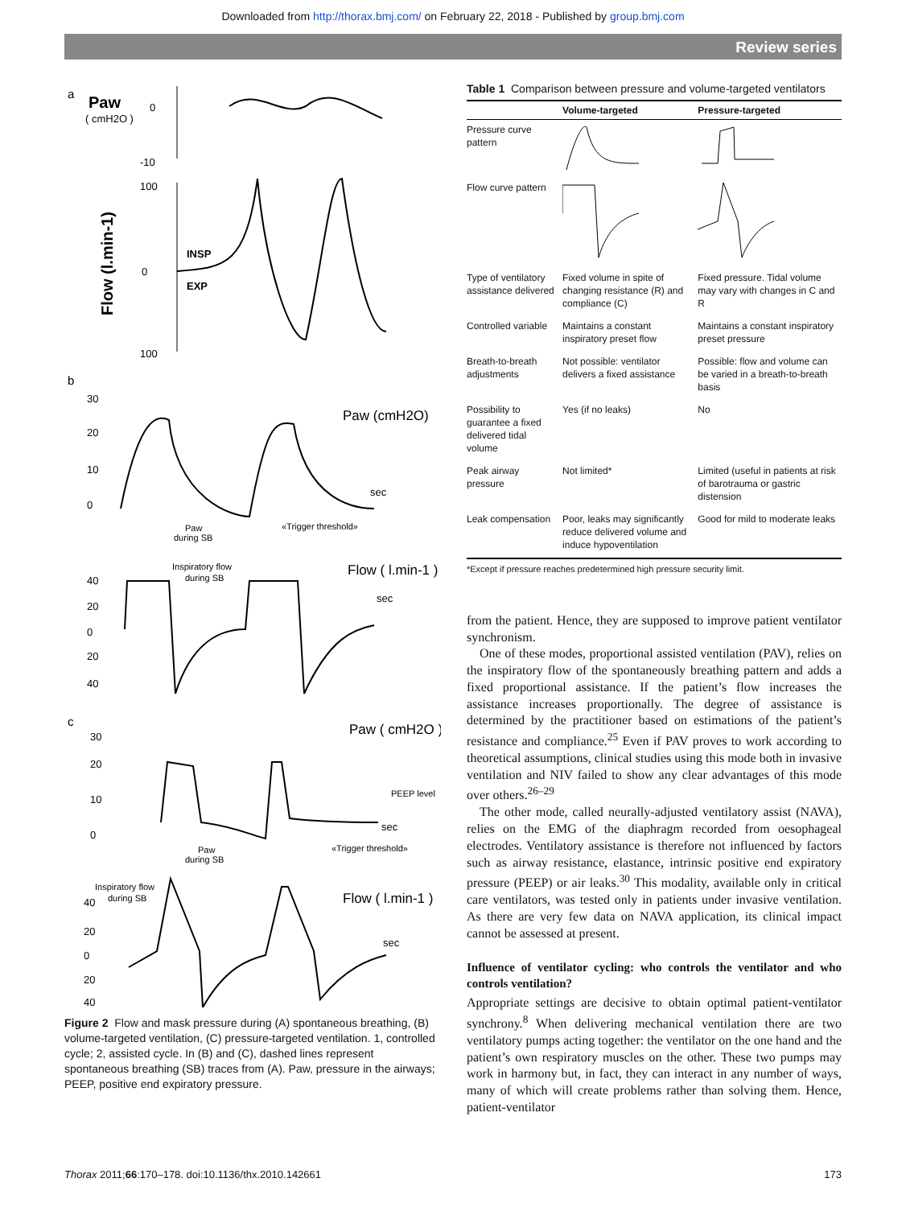Downloaded from http://thorax.bmj.com/ on February 22, 2018 - Published by group.bmj.com
Review series
a
Paw
( cmH2O )
0
-10
100
0
100
Flow (l.min-1)
INSP
EXP
b
30
20
10
0
Paw (cmH2O)
sec
Paw
during SB
«Trigger threshold»
40
20
0
20
40
Inspiratory flow
during SB
Flow ( l.min-1 )
sec
c
30
20
10
0
Paw ( cmH2O )
PEEP level
sec
Paw
during SB
«Trigger threshold»
Inspiratory flow
during SB
40
20
0
20
40
Flow ( l.min-1 )
sec
Figure 2 Flow and mask pressure during (A) spontaneous breathing, (B) volume-targeted ventilation, (C) pressure-targeted ventilation. 1, controlled cycle; 2, assisted cycle. In (B) and (C), dashed lines represent spontaneous breathing (SB) traces from (A). Paw, pressure in the airways; PEEP, positive end expiratory pressure.
Table 1 Comparison between pressure and volume-targeted ventilators
| | Volume-targeted | Pressure-targeted |
| --- | --- | --- |
| Pressure curve pattern | | |
| Flow curve pattern | | |
| Type of ventilatory assistance delivered | Fixed volume in spite of changing resistance (R) and compliance (C) | Fixed pressure. Tidal volume may vary with changes in C and R |
| Controlled variable | Maintains a constant inspiratory preset flow | Maintains a constant inspiratory preset pressure |
| Breath-to-breath adjustments | Not possible: ventilator delivers a fixed assistance | Possible: flow and volume can be varied in a breath-to-breath basis |
| Possibility to guarantee a fixed delivered tidal volume | Yes (if no leaks) | No |
| Peak airway pressure | Not limited* | Limited (useful in patients at risk of barotrauma or gastric distension |
| Leak compensation | Poor, leaks may significantly reduce delivered volume and induce hypoventilation | Good for mild to moderate leaks |
*Except if pressure reaches predetermined high pressure security limit.
from the patient. Hence, they are supposed to improve patient ventilator synchronism.
One of these modes, proportional assisted ventilation (PAV), relies on the inspiratory flow of the spontaneously breathing pattern and adds a fixed proportional assistance. If the patient’s flow increases the assistance increases proportionally. The degree of assistance is determined by the practitioner based on estimations of the patient’s resistance and compliance.<sup>25</sup> Even if PAV proves to work according to theoretical assumptions, clinical studies using this mode both in invasive ventilation and NIV failed to show any clear advantages of this mode over others.<sup>26–29</sup>
The other mode, called neurally-adjusted ventilatory assist (NAVA), relies on the EMG of the diaphragm recorded from oesophageal electrodes. Ventilatory assistance is therefore not influenced by factors such as airway resistance, elastance, intrinsic positive end expiratory pressure (PEEP) or air leaks.<sup>30</sup> This modality, available only in critical care ventilators, was tested only in patients under invasive ventilation. As there are very few data on NAVA application, its clinical impact cannot be assessed at present.
Influence of ventilator cycling: who controls the ventilator and who controls ventilation?
Appropriate settings are decisive to obtain optimal patient-ventilator synchrony.<sup>8</sup> When delivering mechanical ventilation there are two ventilatory pumps acting together: the ventilator on the one hand and the patient’s own respiratory muscles on the other. These two pumps may work in harmony but, in fact, they can interact in any number of ways, many of which will create problems rather than solving them. Hence, patient-ventilator
Thorax 2011;66:170–178. doi:10.1136/thx.2010.142661 173